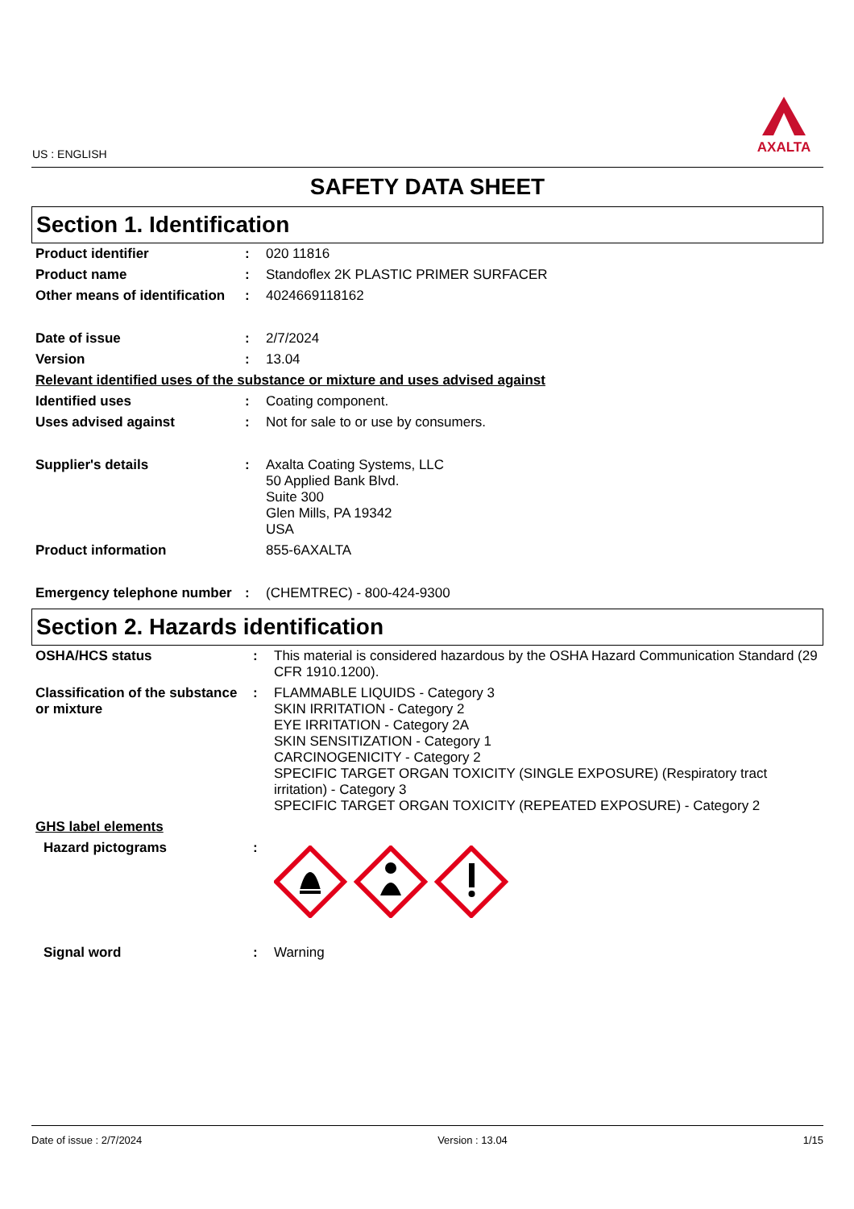US : ENGLISH
AXALTA
SAFETY DATA SHEET
Section 1. Identification
| Product identifier | : | 020 11816 |
| Product name | : | Standoflex 2K PLASTIC PRIMER SURFACER |
| Other means of identification | : | 4024669118162 |
| Date of issue | : | 2/7/2024 |
| Version | : | 13.04 |
| Relevant identified uses of the substance or mixture and uses advised against | | |
| Identified uses | : | Coating component. |
| Uses advised against | : | Not for sale to or use by consumers. |
| Supplier's details | : | Axalta Coating Systems, LLC 50 Applied Bank Blvd. Suite 300 Glen Mills, PA 19342 USA |
| Product information | | 855-6AXALTA |
| Emergency telephone number | : | (CHEMTREC) - 800-424-9300 |
Section 2. Hazards identification
| OSHA/HCS status | : | This material is considered hazardous by the OSHA Hazard Communication Standard (29 CFR 1910.1200). |
| Classification of the substance or mixture | : | FLAMMABLE LIQUIDS - Category 3 SKIN IRRITATION - Category 2 EYE IRRITATION - Category 2A SKIN SENSITIZATION - Category 1 CARCINOGENICITY - Category 2 SPECIFIC TARGET ORGAN TOXICITY (SINGLE EXPOSURE) (Respiratory tract irritation) - Category 3 SPECIFIC TARGET ORGAN TOXICITY (REPEATED EXPOSURE) - Category 2 |
| GHS label elements | | |
| Hazard pictograms | : | |
| Signal word | : | Warning |
Date of issue : 2/7/2024 Version : 13.04 1/15